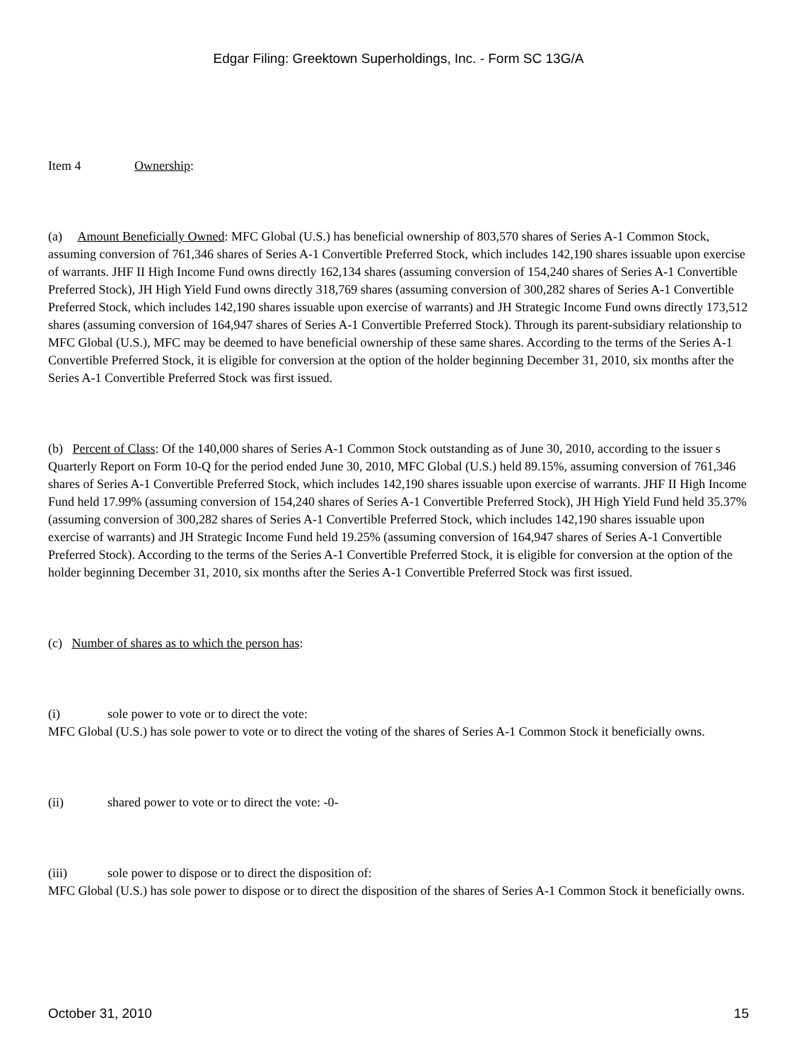Edgar Filing: Greektown Superholdings, Inc. - Form SC 13G/A
Item 4 Ownership:
(a) Amount Beneficially Owned: MFC Global (U.S.) has beneficial ownership of 803,570 shares of Series A-1 Common Stock, assuming conversion of 761,346 shares of Series A-1 Convertible Preferred Stock, which includes 142,190 shares issuable upon exercise of warrants. JHF II High Income Fund owns directly 162,134 shares (assuming conversion of 154,240 shares of Series A-1 Convertible Preferred Stock), JH High Yield Fund owns directly 318,769 shares (assuming conversion of 300,282 shares of Series A-1 Convertible Preferred Stock, which includes 142,190 shares issuable upon exercise of warrants) and JH Strategic Income Fund owns directly 173,512 shares (assuming conversion of 164,947 shares of Series A-1 Convertible Preferred Stock). Through its parent-subsidiary relationship to MFC Global (U.S.), MFC may be deemed to have beneficial ownership of these same shares. According to the terms of the Series A-1 Convertible Preferred Stock, it is eligible for conversion at the option of the holder beginning December 31, 2010, six months after the Series A-1 Convertible Preferred Stock was first issued.
(b) Percent of Class: Of the 140,000 shares of Series A-1 Common Stock outstanding as of June 30, 2010, according to the issuer s Quarterly Report on Form 10-Q for the period ended June 30, 2010, MFC Global (U.S.) held 89.15%, assuming conversion of 761,346 shares of Series A-1 Convertible Preferred Stock, which includes 142,190 shares issuable upon exercise of warrants. JHF II High Income Fund held 17.99% (assuming conversion of 154,240 shares of Series A-1 Convertible Preferred Stock), JH High Yield Fund held 35.37% (assuming conversion of 300,282 shares of Series A-1 Convertible Preferred Stock, which includes 142,190 shares issuable upon exercise of warrants) and JH Strategic Income Fund held 19.25% (assuming conversion of 164,947 shares of Series A-1 Convertible Preferred Stock). According to the terms of the Series A-1 Convertible Preferred Stock, it is eligible for conversion at the option of the holder beginning December 31, 2010, six months after the Series A-1 Convertible Preferred Stock was first issued.
(c) Number of shares as to which the person has:
(i) sole power to vote or to direct the vote:
MFC Global (U.S.) has sole power to vote or to direct the voting of the shares of Series A-1 Common Stock it beneficially owns.
(ii) shared power to vote or to direct the vote: -0-
(iii) sole power to dispose or to direct the disposition of:
MFC Global (U.S.) has sole power to dispose or to direct the disposition of the shares of Series A-1 Common Stock it beneficially owns.
October 31, 2010 15